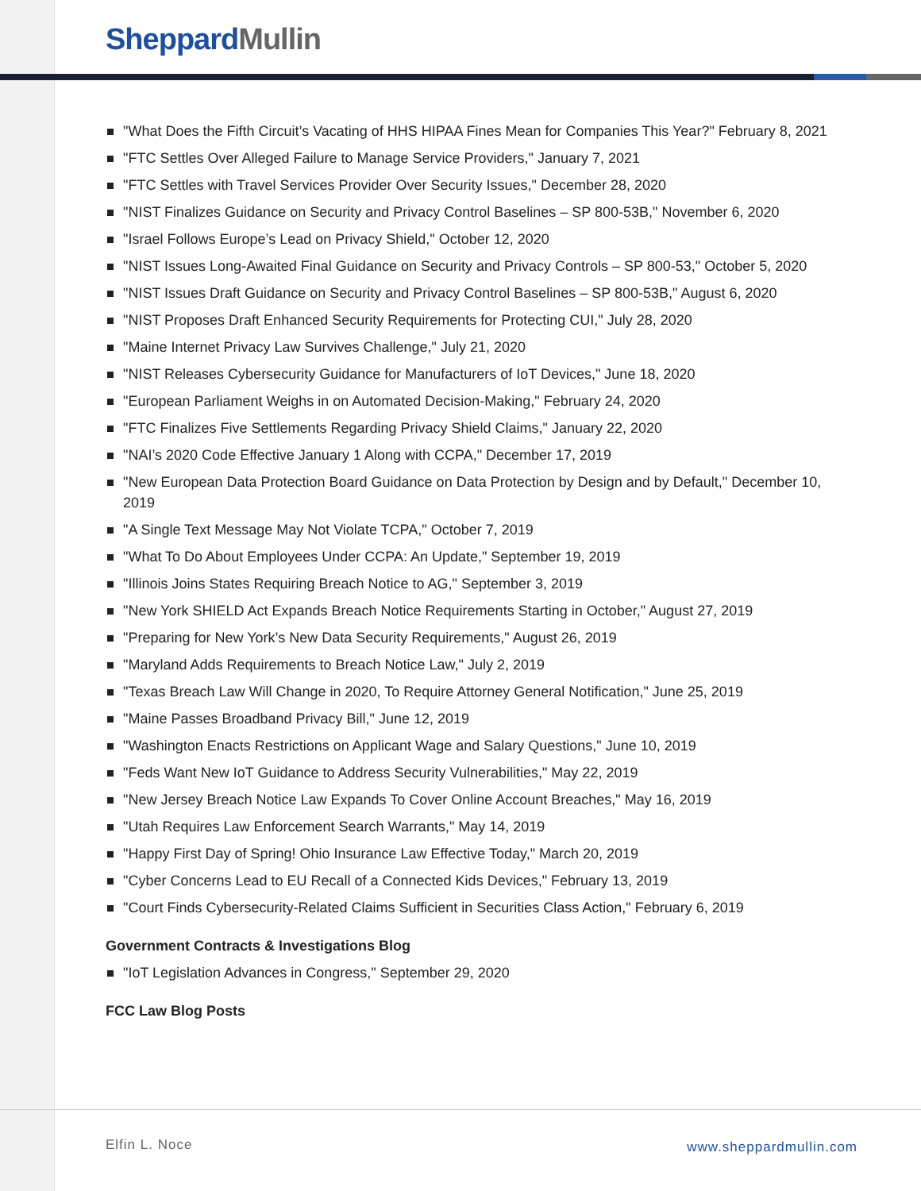Sheppard Mullin
"What Does the Fifth Circuit’s Vacating of HHS HIPAA Fines Mean for Companies This Year?" February 8, 2021
"FTC Settles Over Alleged Failure to Manage Service Providers," January 7, 2021
"FTC Settles with Travel Services Provider Over Security Issues," December 28, 2020
"NIST Finalizes Guidance on Security and Privacy Control Baselines – SP 800-53B," November 6, 2020
"Israel Follows Europe’s Lead on Privacy Shield," October 12, 2020
"NIST Issues Long-Awaited Final Guidance on Security and Privacy Controls – SP 800-53," October 5, 2020
"NIST Issues Draft Guidance on Security and Privacy Control Baselines – SP 800-53B," August 6, 2020
"NIST Proposes Draft Enhanced Security Requirements for Protecting CUI," July 28, 2020
"Maine Internet Privacy Law Survives Challenge," July 21, 2020
"NIST Releases Cybersecurity Guidance for Manufacturers of IoT Devices," June 18, 2020
"European Parliament Weighs in on Automated Decision-Making," February 24, 2020
"FTC Finalizes Five Settlements Regarding Privacy Shield Claims," January 22, 2020
"NAI’s 2020 Code Effective January 1 Along with CCPA," December 17, 2019
"New European Data Protection Board Guidance on Data Protection by Design and by Default," December 10, 2019
"A Single Text Message May Not Violate TCPA," October 7, 2019
"What To Do About Employees Under CCPA: An Update," September 19, 2019
"Illinois Joins States Requiring Breach Notice to AG," September 3, 2019
"New York SHIELD Act Expands Breach Notice Requirements Starting in October," August 27, 2019
"Preparing for New York’s New Data Security Requirements," August 26, 2019
"Maryland Adds Requirements to Breach Notice Law," July 2, 2019
"Texas Breach Law Will Change in 2020, To Require Attorney General Notification," June 25, 2019
"Maine Passes Broadband Privacy Bill," June 12, 2019
"Washington Enacts Restrictions on Applicant Wage and Salary Questions," June 10, 2019
"Feds Want New IoT Guidance to Address Security Vulnerabilities," May 22, 2019
"New Jersey Breach Notice Law Expands To Cover Online Account Breaches," May 16, 2019
"Utah Requires Law Enforcement Search Warrants," May 14, 2019
"Happy First Day of Spring! Ohio Insurance Law Effective Today," March 20, 2019
"Cyber Concerns Lead to EU Recall of a Connected Kids Devices," February 13, 2019
"Court Finds Cybersecurity-Related Claims Sufficient in Securities Class Action," February 6, 2019
Government Contracts & Investigations Blog
"IoT Legislation Advances in Congress," September 29, 2020
FCC Law Blog Posts
Elfin L. Noce www.sheppardmullin.com